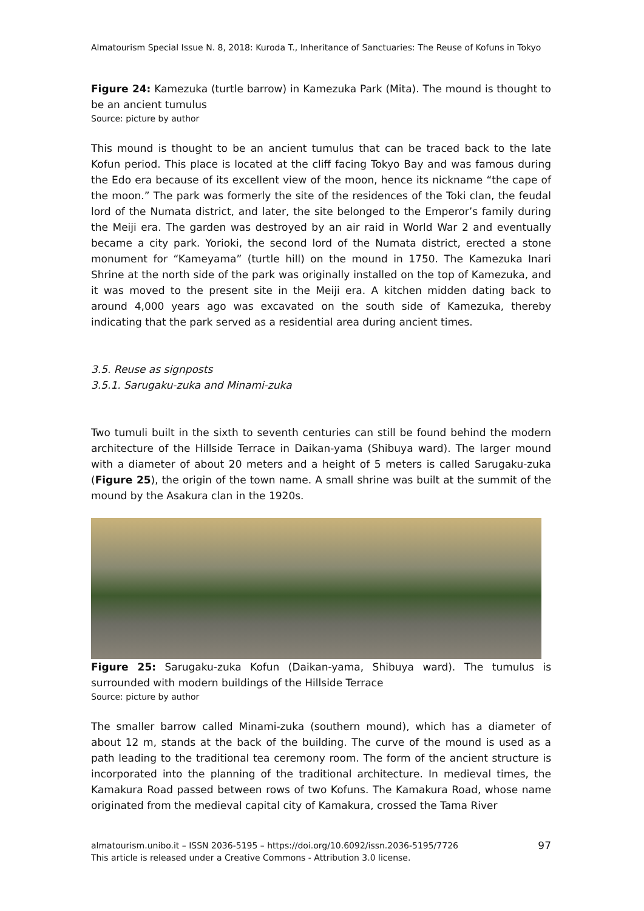Almatourism Special Issue N. 8, 2018: Kuroda T., Inheritance of Sanctuaries: The Reuse of Kofuns in Tokyo
Figure 24: Kamezuka (turtle barrow) in Kamezuka Park (Mita). The mound is thought to be an ancient tumulus
Source: picture by author
This mound is thought to be an ancient tumulus that can be traced back to the late Kofun period. This place is located at the cliff facing Tokyo Bay and was famous during the Edo era because of its excellent view of the moon, hence its nickname “the cape of the moon.” The park was formerly the site of the residences of the Toki clan, the feudal lord of the Numata district, and later, the site belonged to the Emperor’s family during the Meiji era. The garden was destroyed by an air raid in World War 2 and eventually became a city park. Yorioki, the second lord of the Numata district, erected a stone monument for “Kameyama” (turtle hill) on the mound in 1750. The Kamezuka Inari Shrine at the north side of the park was originally installed on the top of Kamezuka, and it was moved to the present site in the Meiji era. A kitchen midden dating back to around 4,000 years ago was excavated on the south side of Kamezuka, thereby indicating that the park served as a residential area during ancient times.
3.5. Reuse as signposts
3.5.1. Sarugaku-zuka and Minami-zuka
Two tumuli built in the sixth to seventh centuries can still be found behind the modern architecture of the Hillside Terrace in Daikan-yama (Shibuya ward). The larger mound with a diameter of about 20 meters and a height of 5 meters is called Sarugaku-zuka (Figure 25), the origin of the town name. A small shrine was built at the summit of the mound by the Asakura clan in the 1920s.
Figure 25: Sarugaku-zuka Kofun (Daikan-yama, Shibuya ward). The tumulus is surrounded with modern buildings of the Hillside Terrace
Source: picture by author
The smaller barrow called Minami-zuka (southern mound), which has a diameter of about 12 m, stands at the back of the building. The curve of the mound is used as a path leading to the traditional tea ceremony room. The form of the ancient structure is incorporated into the planning of the traditional architecture. In medieval times, the Kamakura Road passed between rows of two Kofuns. The Kamakura Road, whose name originated from the medieval capital city of Kamakura, crossed the Tama River
almatourism.unibo.it – ISSN 2036-5195 – https://doi.org/10.6092/issn.2036-5195/7726 97
This article is released under a Creative Commons - Attribution 3.0 license.